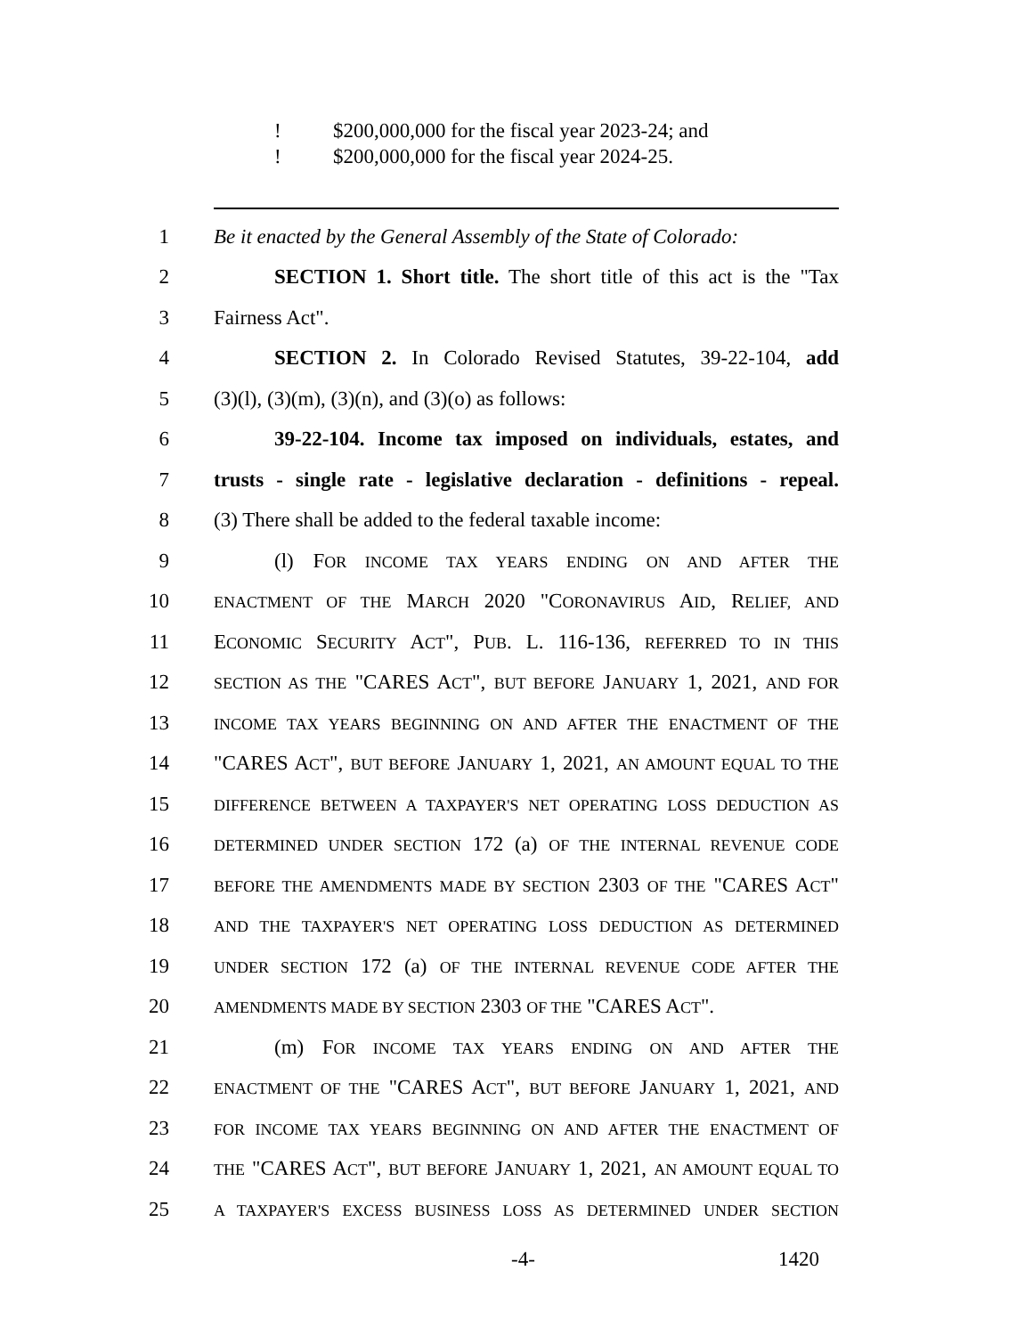! $200,000,000 for the fiscal year 2023-24; and
! $200,000,000 for the fiscal year 2024-25.
1
Be it enacted by the General Assembly of the State of Colorado:
2
SECTION 1. Short title. The short title of this act is the "Tax
3 Fairness Act".
4
SECTION 2. In Colorado Revised Statutes, 39-22-104, add
5 (3)(l), (3)(m), (3)(n), and (3)(o) as follows:
6
39-22-104. Income tax imposed on individuals, estates, and
7
trusts - single rate - legislative declaration - definitions - repeal.
8
(3) There shall be added to the federal taxable income:
9 (l) FOR INCOME TAX YEARS ENDING ON AND AFTER THE
10
ENACTMENT OF THE MARCH 2020 "CORONAVIRUS AID, RELIEF, AND
11
ECONOMIC SECURITY ACT", PUB. L. 116-136, REFERRED TO IN THIS
12
SECTION AS THE "CARES ACT", BUT BEFORE JANUARY 1, 2021, AND FOR
13
INCOME TAX YEARS BEGINNING ON AND AFTER THE ENACTMENT OF THE
14
"CARES ACT", BUT BEFORE JANUARY 1, 2021, AN AMOUNT EQUAL TO THE
15
DIFFERENCE BETWEEN A TAXPAYER'S NET OPERATING LOSS DEDUCTION AS
16
DETERMINED UNDER SECTION 172 (a) OF THE INTERNAL REVENUE CODE
17
BEFORE THE AMENDMENTS MADE BY SECTION 2303 OF THE "CARES ACT"
18
AND THE TAXPAYER'S NET OPERATING LOSS DEDUCTION AS DETERMINED
19
UNDER SECTION 172 (a) OF THE INTERNAL REVENUE CODE AFTER THE
20
AMENDMENTS MADE BY SECTION 2303 OF THE "CARES ACT".
21 (m) FOR INCOME TAX YEARS ENDING ON AND AFTER THE
22
ENACTMENT OF THE "CARES ACT", BUT BEFORE JANUARY 1, 2021, AND
23
FOR INCOME TAX YEARS BEGINNING ON AND AFTER THE ENACTMENT OF
24
THE "CARES ACT", BUT BEFORE JANUARY 1, 2021, AN AMOUNT EQUAL TO
25
A TAXPAYER'S EXCESS BUSINESS LOSS AS DETERMINED UNDER SECTION
-4- 1420